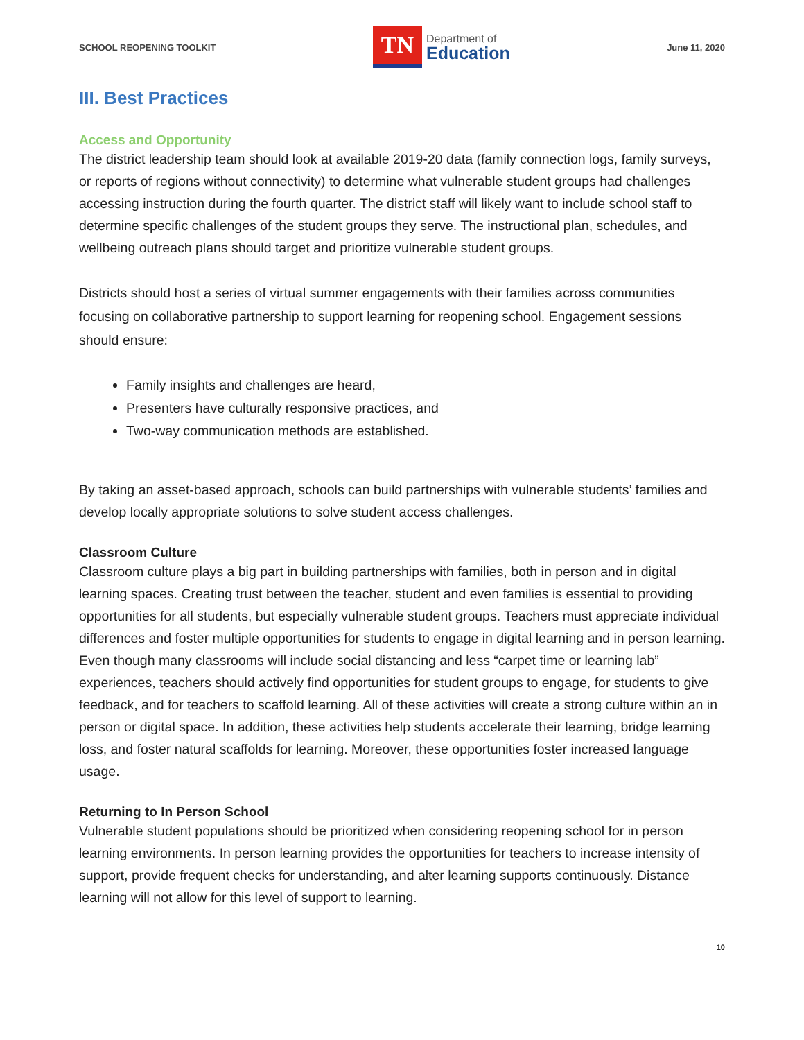SCHOOL REOPENING TOOLKIT
TN
Department of
Education
June 11, 2020
III. Best Practices
Access and Opportunity
The district leadership team should look at available 2019-20 data (family connection logs, family surveys, or reports of regions without connectivity) to determine what vulnerable student groups had challenges accessing instruction during the fourth quarter. The district staff will likely want to include school staff to determine specific challenges of the student groups they serve. The instructional plan, schedules, and wellbeing outreach plans should target and prioritize vulnerable student groups.
Districts should host a series of virtual summer engagements with their families across communities focusing on collaborative partnership to support learning for reopening school. Engagement sessions should ensure:
Family insights and challenges are heard,
Presenters have culturally responsive practices, and
Two-way communication methods are established.
By taking an asset-based approach, schools can build partnerships with vulnerable students’ families and develop locally appropriate solutions to solve student access challenges.
Classroom Culture
Classroom culture plays a big part in building partnerships with families, both in person and in digital learning spaces. Creating trust between the teacher, student and even families is essential to providing opportunities for all students, but especially vulnerable student groups. Teachers must appreciate individual differences and foster multiple opportunities for students to engage in digital learning and in person learning. Even though many classrooms will include social distancing and less “carpet time or learning lab” experiences, teachers should actively find opportunities for student groups to engage, for students to give feedback, and for teachers to scaffold learning. All of these activities will create a strong culture within an in person or digital space. In addition, these activities help students accelerate their learning, bridge learning loss, and foster natural scaffolds for learning. Moreover, these opportunities foster increased language usage.
Returning to In Person School
Vulnerable student populations should be prioritized when considering reopening school for in person learning environments. In person learning provides the opportunities for teachers to increase intensity of support, provide frequent checks for understanding, and alter learning supports continuously. Distance learning will not allow for this level of support to learning.
10